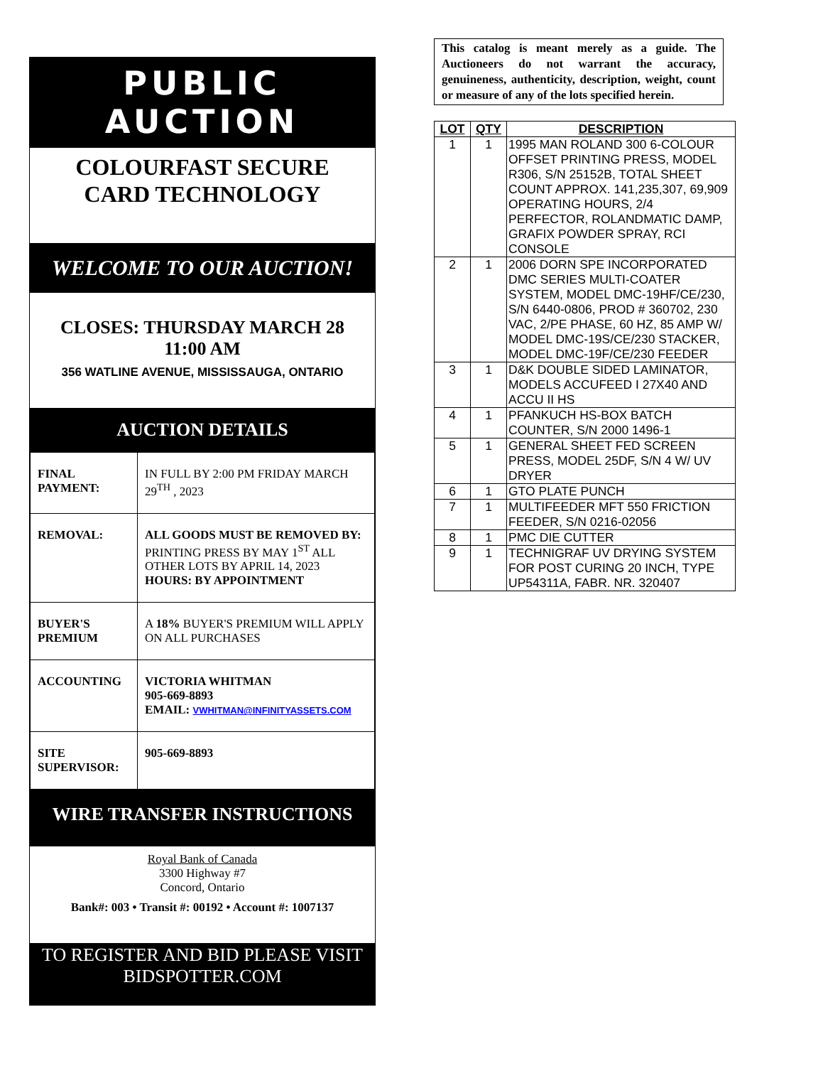PUBLIC AUCTION
COLOURFAST SECURE
CARD TECHNOLOGY
WELCOME TO OUR AUCTION!
CLOSES: THURSDAY MARCH 28
11:00 AM
356 WATLINE AVENUE, MISSISSAUGA, ONTARIO
AUCTION DETAILS
| FINAL PAYMENT: | IN FULL BY 2:00 PM FRIDAY MARCH 29<sup>TH</sup> , 2023 |
| REMOVAL: | ALL GOODS MUST BE REMOVED BY: PRINTING PRESS BY MAY 1<sup>ST</sup> ALL OTHER LOTS BY APRIL 14, 2023 HOURS: BY APPOINTMENT |
| BUYER'S PREMIUM | A 18% BUYER'S PREMIUM WILL APPLY ON ALL PURCHASES |
| ACCOUNTING | VICTORIA WHITMAN 905-669-8893 EMAIL: VWHITMAN@INFINITYASSETS.COM |
| SITE SUPERVISOR: | 905-669-8893 |
WIRE TRANSFER INSTRUCTIONS
Royal Bank of Canada
3300 Highway #7
Concord, Ontario
Bank#: 003 • Transit #: 00192 • Account #: 1007137
TO REGISTER AND BID PLEASE VISIT
BIDSPOTTER.COM
This catalog is meant merely as a guide. The Auctioneers do not warrant the accuracy, genuineness, authenticity, description, weight, count or measure of any of the lots specified herein.
| LOT | QTY | DESCRIPTION |
| --- | --- | --- |
| 1 | 1 | 1995 MAN ROLAND 300 6-COLOUR OFFSET PRINTING PRESS, MODEL R306, S/N 25152B, TOTAL SHEET COUNT APPROX. 141,235,307, 69,909 OPERATING HOURS, 2/4 PERFECTOR, ROLANDMATIC DAMP, GRAFIX POWDER SPRAY, RCI CONSOLE |
| 2 | 1 | 2006 DORN SPE INCORPORATED DMC SERIES MULTI-COATER SYSTEM, MODEL DMC-19HF/CE/230, S/N 6440-0806, PROD # 360702, 230 VAC, 2/PE PHASE, 60 HZ, 85 AMP W/ MODEL DMC-19S/CE/230 STACKER, MODEL DMC-19F/CE/230 FEEDER |
| 3 | 1 | D&K DOUBLE SIDED LAMINATOR, MODELS ACCUFEED I 27X40 AND ACCU II HS |
| 4 | 1 | PFANKUCH HS-BOX BATCH COUNTER, S/N 2000 1496-1 |
| 5 | 1 | GENERAL SHEET FED SCREEN PRESS, MODEL 25DF, S/N 4 W/ UV DRYER |
| 6 | 1 | GTO PLATE PUNCH |
| 7 | 1 | MULTIFEEDER MFT 550 FRICTION FEEDER, S/N 0216-02056 |
| 8 | 1 | PMC DIE CUTTER |
| 9 | 1 | TECHNIGRAF UV DRYING SYSTEM FOR POST CURING 20 INCH, TYPE UP54311A, FABR. NR. 320407 |